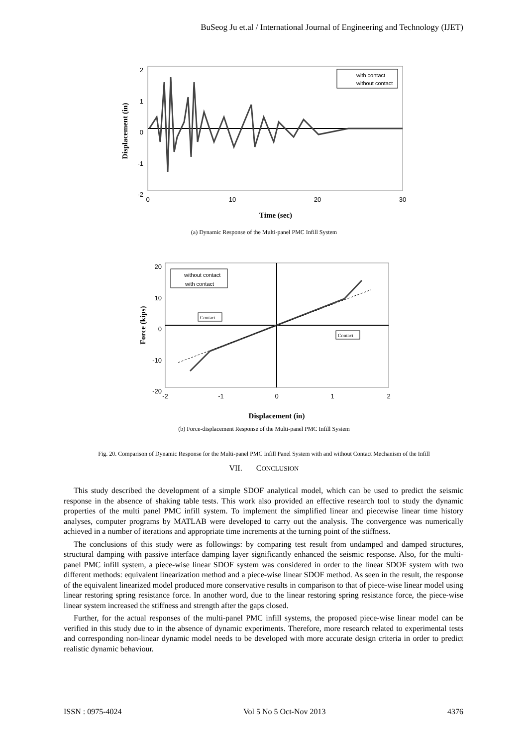BuSeog Ju et.al / International Journal of Engineering and Technology (IJET)
2
1
0
-1
-2
0
10
20
30
with contact
without contact
Time (sec)
Displacement (in)
(a) Dynamic Response of the Multi-panel PMC Infill System
20
10
0
-10
-20
-2
-1
0
1
2
without contact
with contact
Contact
Contact
Displacement (in)
Force (kips)
(b) Force-displacement Response of the Multi-panel PMC Infill System
Fig. 20. Comparison of Dynamic Response for the Multi-panel PMC Infill Panel System with and without Contact Mechanism of the Infill
VII. CONCLUSION
This study described the development of a simple SDOF analytical model, which can be used to predict the seismic response in the absence of shaking table tests. This work also provided an effective research tool to study the dynamic properties of the multi panel PMC infill system. To implement the simplified linear and piecewise linear time history analyses, computer programs by MATLAB were developed to carry out the analysis. The convergence was numerically achieved in a number of iterations and appropriate time increments at the turning point of the stiffness.
The conclusions of this study were as followings: by comparing test result from undamped and damped structures, structural damping with passive interface damping layer significantly enhanced the seismic response. Also, for the multi-panel PMC infill system, a piece-wise linear SDOF system was considered in order to the linear SDOF system with two different methods: equivalent linearization method and a piece-wise linear SDOF method. As seen in the result, the response of the equivalent linearized model produced more conservative results in comparison to that of piece-wise linear model using linear restoring spring resistance force. In another word, due to the linear restoring spring resistance force, the piece-wise linear system increased the stiffness and strength after the gaps closed.
Further, for the actual responses of the multi-panel PMC infill systems, the proposed piece-wise linear model can be verified in this study due to in the absence of dynamic experiments. Therefore, more research related to experimental tests and corresponding non-linear dynamic model needs to be developed with more accurate design criteria in order to predict realistic dynamic behaviour.
ISSN : 0975-4024 Vol 5 No 5 Oct-Nov 2013 4376